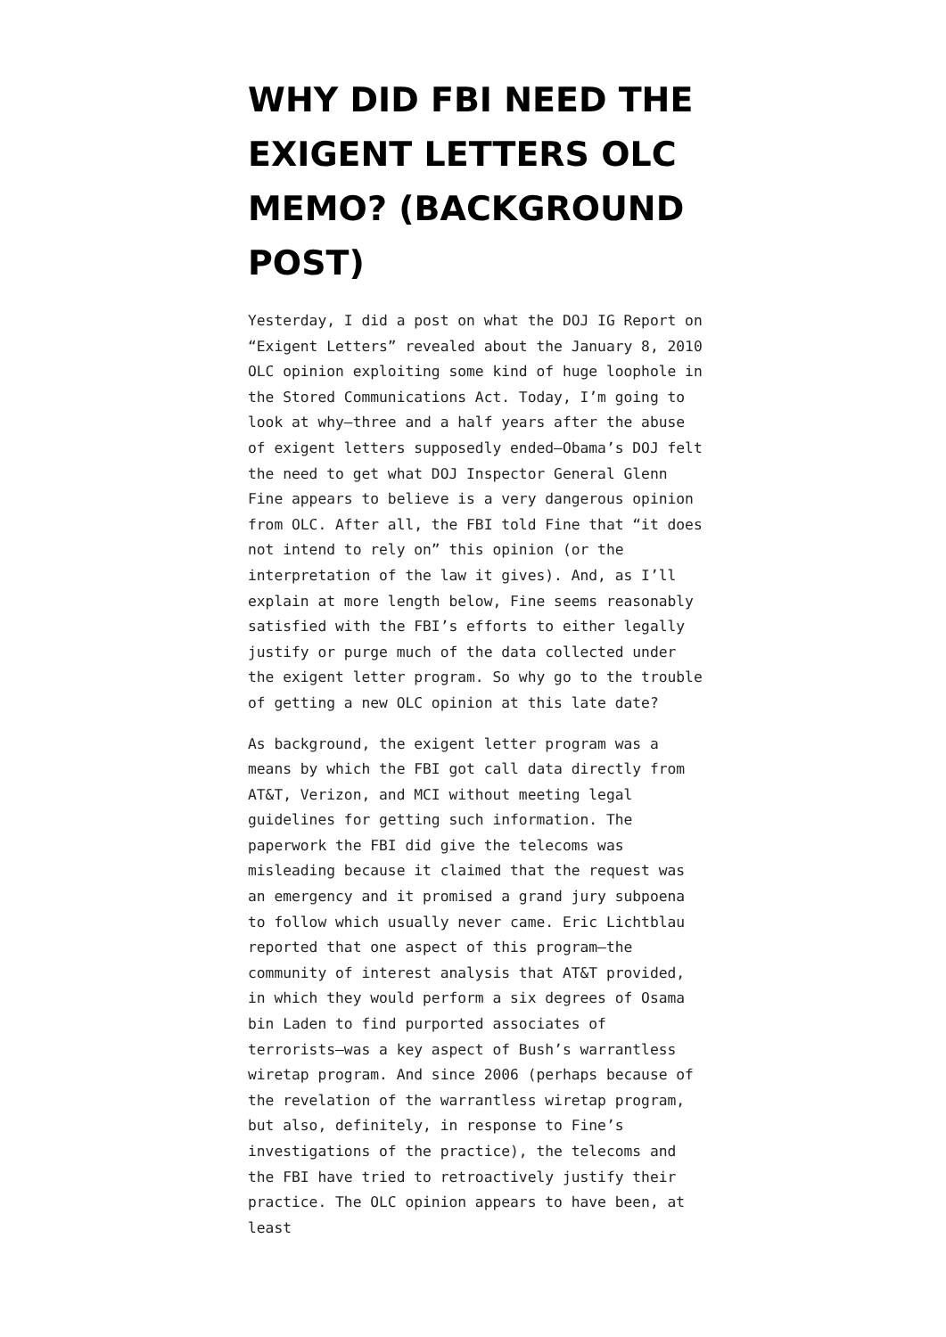WHY DID FBI NEED THE EXIGENT LETTERS OLC MEMO? (BACKGROUND POST)
Yesterday, I did a post on what the DOJ IG Report on “Exigent Letters” revealed about the January 8, 2010 OLC opinion exploiting some kind of huge loophole in the Stored Communications Act. Today, I’m going to look at why–three and a half years after the abuse of exigent letters supposedly ended–Obama’s DOJ felt the need to get what DOJ Inspector General Glenn Fine appears to believe is a very dangerous opinion from OLC. After all, the FBI told Fine that “it does not intend to rely on” this opinion (or the interpretation of the law it gives). And, as I’ll explain at more length below, Fine seems reasonably satisfied with the FBI’s efforts to either legally justify or purge much of the data collected under the exigent letter program. So why go to the trouble of getting a new OLC opinion at this late date?
As background, the exigent letter program was a means by which the FBI got call data directly from AT&T, Verizon, and MCI without meeting legal guidelines for getting such information. The paperwork the FBI did give the telecoms was misleading because it claimed that the request was an emergency and it promised a grand jury subpoena to follow which usually never came. Eric Lichtblau reported that one aspect of this program–the community of interest analysis that AT&T provided, in which they would perform a six degrees of Osama bin Laden to find purported associates of terrorists–was a key aspect of Bush’s warrantless wiretap program. And since 2006 (perhaps because of the revelation of the warrantless wiretap program, but also, definitely, in response to Fine’s investigations of the practice), the telecoms and the FBI have tried to retroactively justify their practice. The OLC opinion appears to have been, at least